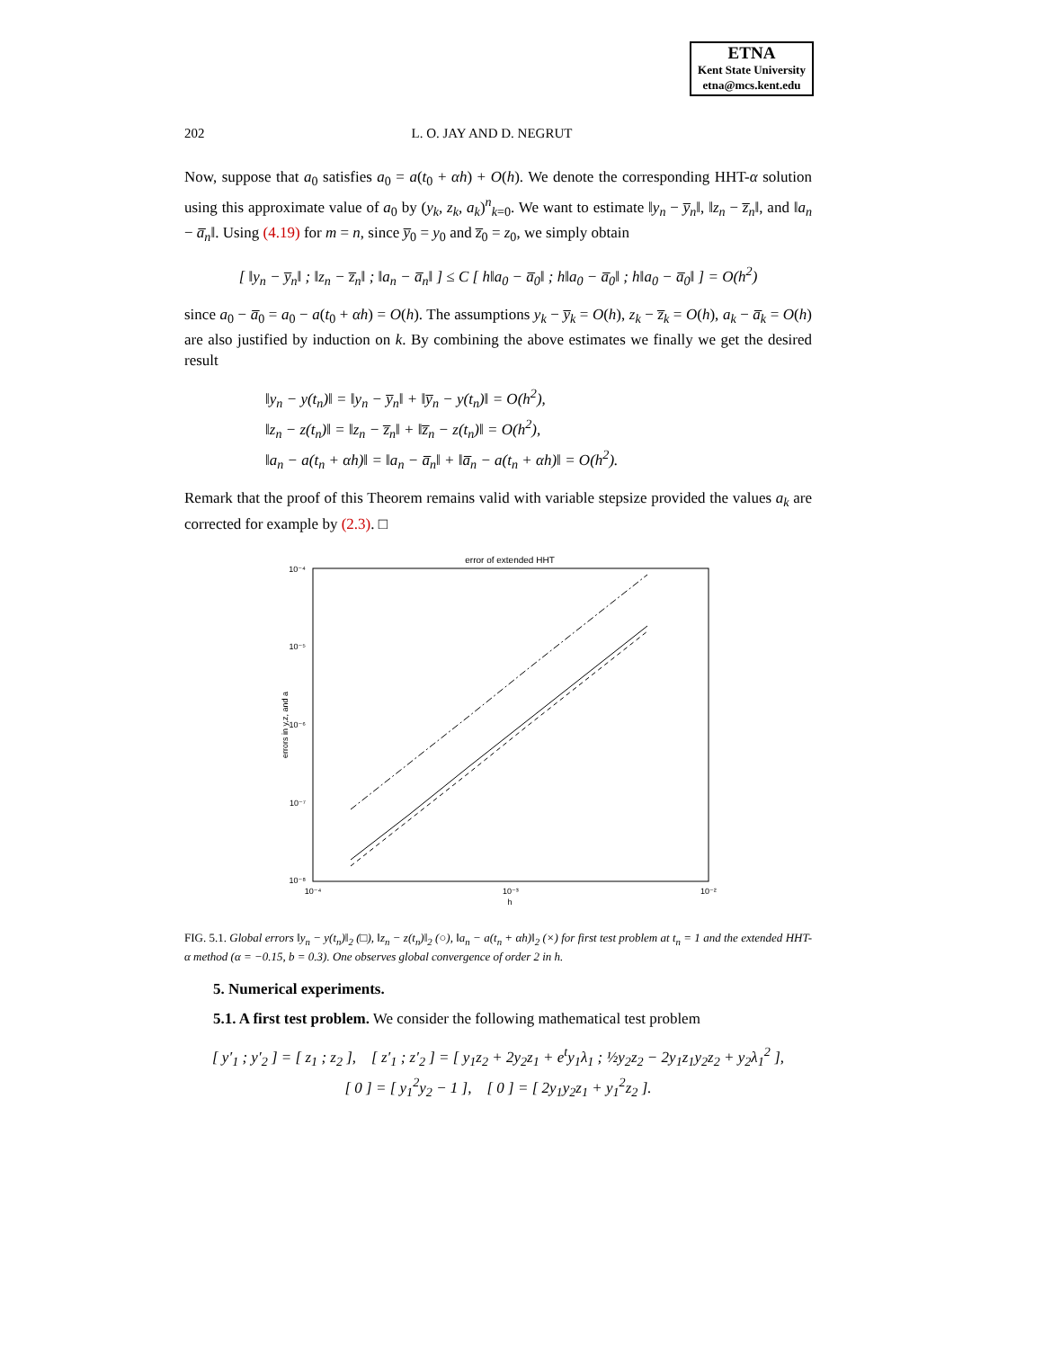ETNA
Kent State University
etna@mcs.kent.edu
202 L. O. JAY AND D. NEGRUT
Now, suppose that a<sub>0</sub> satisfies a<sub>0</sub> = a(t<sub>0</sub> + αh) + O(h). We denote the corresponding HHT-α solution using this approximate value of a<sub>0</sub> by (y<sub>k</sub>, z<sub>k</sub>, a<sub>k</sub>)<sup>n</sup><sub>k=0</sub>. We want to estimate ‖y<sub>n</sub> − y̅<sub>n</sub>‖, ‖z<sub>n</sub> − z̅<sub>n</sub>‖, and ‖a<sub>n</sub> − a̅<sub>n</sub>‖. Using (4.19) for m = n, since y̅<sub>0</sub> = y<sub>0</sub> and z̅<sub>0</sub> = z<sub>0</sub>, we simply obtain
[ ‖y<sub>n</sub> − y̅<sub>n</sub>‖ ; ‖z<sub>n</sub> − z̅<sub>n</sub>‖ ; ‖a<sub>n</sub> − a̅<sub>n</sub>‖ ] ≤ C [ h‖a<sub>0</sub> − a̅<sub>0</sub>‖ ; h‖a<sub>0</sub> − a̅<sub>0</sub>‖ ; h‖a<sub>0</sub> − a̅<sub>0</sub>‖ ] = O(h<sup>2</sup>)
since a<sub>0</sub> − a̅<sub>0</sub> = a<sub>0</sub> − a(t<sub>0</sub> + αh) = O(h). The assumptions y<sub>k</sub> − y̅<sub>k</sub> = O(h), z<sub>k</sub> − z̅<sub>k</sub> = O(h), a<sub>k</sub> − a̅<sub>k</sub> = O(h) are also justified by induction on k. By combining the above estimates we finally we get the desired result
‖y<sub>n</sub> − y(t<sub>n</sub>)‖ = ‖y<sub>n</sub> − y̅<sub>n</sub>‖ + ‖y̅<sub>n</sub> − y(t<sub>n</sub>)‖ = O(h<sup>2</sup>),
‖z<sub>n</sub> − z(t<sub>n</sub>)‖ = ‖z<sub>n</sub> − z̅<sub>n</sub>‖ + ‖z̅<sub>n</sub> − z(t<sub>n</sub>)‖ = O(h<sup>2</sup>),
‖a<sub>n</sub> − a(t<sub>n</sub> + αh)‖ = ‖a<sub>n</sub> − a̅<sub>n</sub>‖ + ‖a̅<sub>n</sub> − a(t<sub>n</sub> + αh)‖ = O(h<sup>2</sup>).
Remark that the proof of this Theorem remains valid with variable stepsize provided the values a<sub>k</sub> are corrected for example by (2.3). □
error of extended HHT
10⁻⁴
10⁻⁵
10⁻⁶
10⁻⁷
10⁻⁸
10⁻⁴
10⁻³
10⁻²
h
errors in y,z, and a
FIG. 5.1. Global errors ‖y<sub>n</sub> − y(t<sub>n</sub>)‖<sub>2</sub> (□), ‖z<sub>n</sub> − z(t<sub>n</sub>)‖<sub>2</sub> (○), ‖a<sub>n</sub> − a(t<sub>n</sub> + αh)‖<sub>2</sub> (×) for first test problem at t<sub>n</sub> = 1 and the extended HHT-α method (α = −0.15, b = 0.3). One observes global convergence of order 2 in h.
5. Numerical experiments.
5.1. A first test problem. We consider the following mathematical test problem
[ y′<sub>1</sub> ; y′<sub>2</sub> ] = [ z<sub>1</sub> ; z<sub>2</sub> ], [ z′<sub>1</sub> ; z′<sub>2</sub> ] = [ y<sub>1</sub>z<sub>2</sub> + 2y<sub>2</sub>z<sub>1</sub> + e<sup>t</sup>y<sub>1</sub>λ<sub>1</sub> ; ½y<sub>2</sub>z<sub>2</sub> − 2y<sub>1</sub>z<sub>1</sub>y<sub>2</sub>z<sub>2</sub> + y<sub>2</sub>λ<sub>1</sub><sup>2</sup> ],
[ 0 ] = [ y<sub>1</sub><sup>2</sup>y<sub>2</sub> − 1 ], [ 0 ] = [ 2y<sub>1</sub>y<sub>2</sub>z<sub>1</sub> + y<sub>1</sub><sup>2</sup>z<sub>2</sub> ].